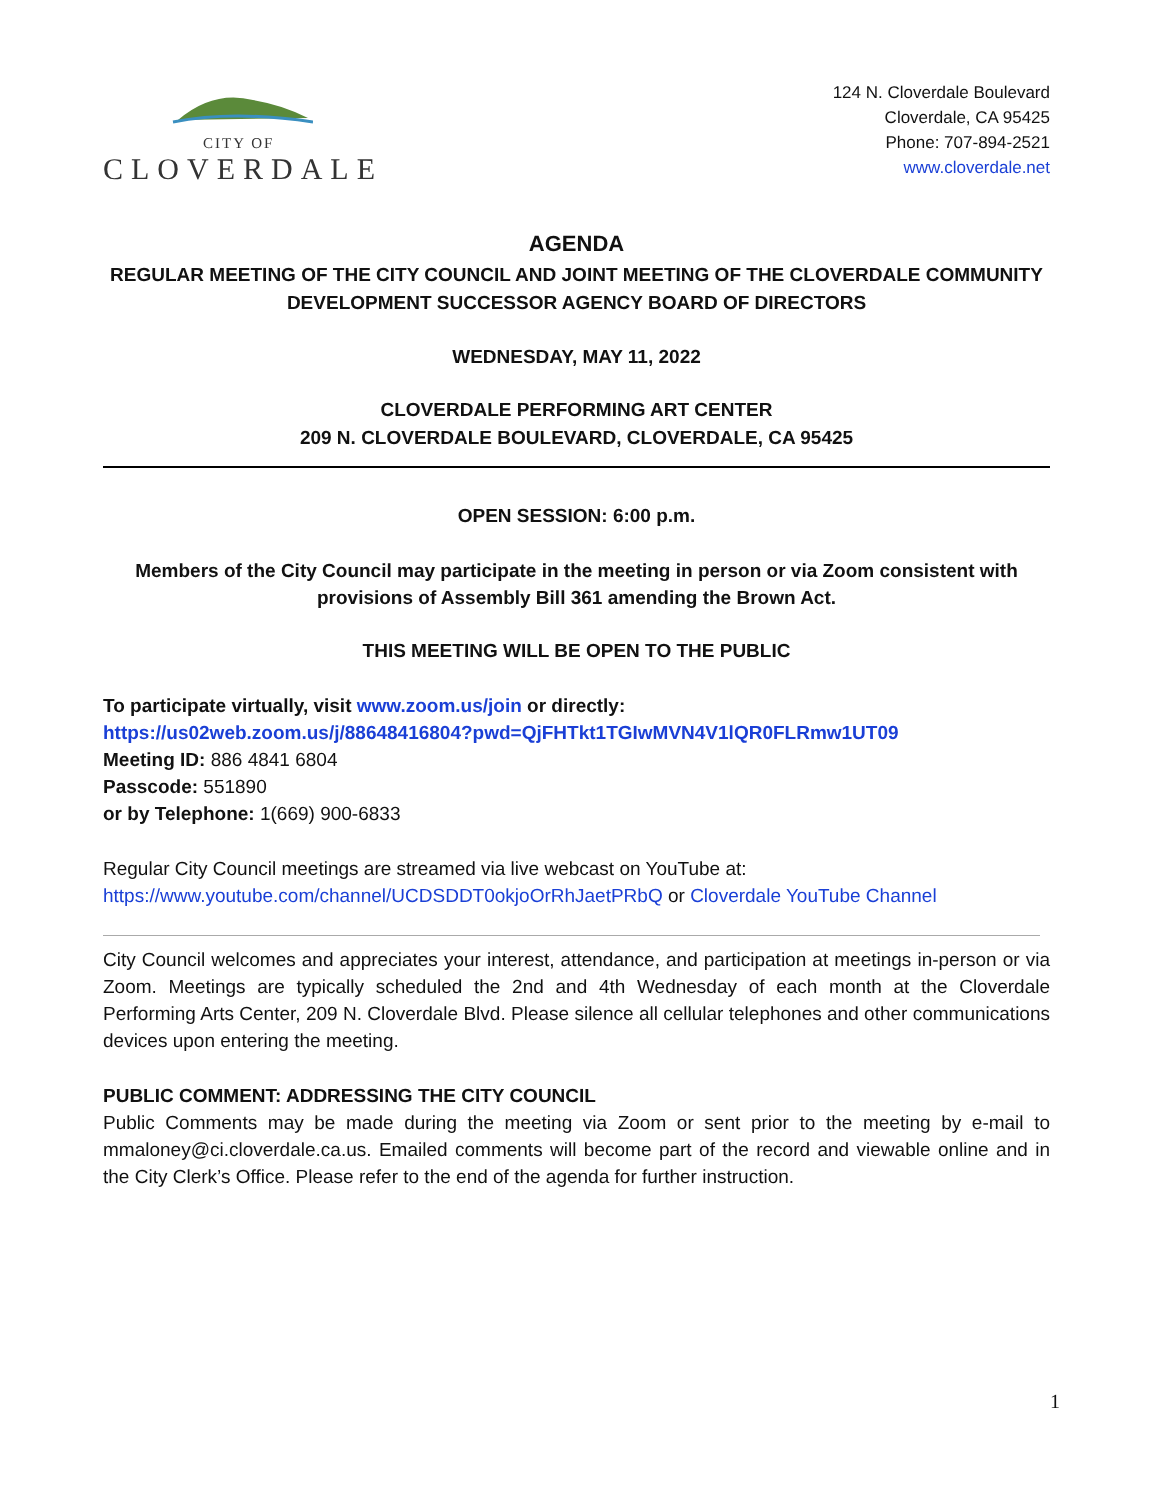CITY OF
CLOVERDALE
124 N. Cloverdale Boulevard
Cloverdale, CA 95425
Phone: 707-894-2521
www.cloverdale.net
AGENDA
REGULAR MEETING OF THE CITY COUNCIL AND JOINT MEETING OF THE CLOVERDALE COMMUNITY DEVELOPMENT SUCCESSOR AGENCY BOARD OF DIRECTORS
WEDNESDAY, MAY 11, 2022
CLOVERDALE PERFORMING ART CENTER
209 N. CLOVERDALE BOULEVARD, CLOVERDALE, CA 95425
OPEN SESSION: 6:00 p.m.
Members of the City Council may participate in the meeting in person or via Zoom consistent with provisions of Assembly Bill 361 amending the Brown Act.
THIS MEETING WILL BE OPEN TO THE PUBLIC
To participate virtually, visit www.zoom.us/join or directly:
https://us02web.zoom.us/j/88648416804?pwd=QjFHTkt1TGIwMVN4V1lQR0FLRmw1UT09
Meeting ID: 886 4841 6804
Passcode: 551890
or by Telephone: 1(669) 900-6833
Regular City Council meetings are streamed via live webcast on YouTube at:
https://www.youtube.com/channel/UCDSDDT0okjoOrRhJaetPRbQ or Cloverdale YouTube Channel
City Council welcomes and appreciates your interest, attendance, and participation at meetings in-person or via Zoom. Meetings are typically scheduled the 2nd and 4th Wednesday of each month at the Cloverdale Performing Arts Center, 209 N. Cloverdale Blvd. Please silence all cellular telephones and other communications devices upon entering the meeting.
PUBLIC COMMENT: ADDRESSING THE CITY COUNCIL
Public Comments may be made during the meeting via Zoom or sent prior to the meeting by e-mail to mmaloney@ci.cloverdale.ca.us. Emailed comments will become part of the record and viewable online and in the City Clerk’s Office. Please refer to the end of the agenda for further instruction.
1